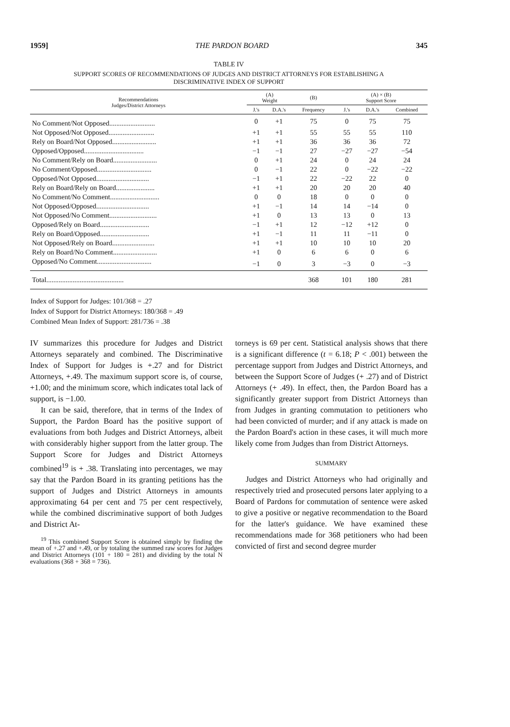1959] THE PARDON BOARD 345
TABLE IV
SUPPORT SCORES OF RECOMMENDATIONS OF JUDGES AND DISTRICT ATTORNEYS FOR ESTABLISHING A
DISCRIMINATIVE INDEX OF SUPPORT
| Recommendations Judges/District Attorneys | (A) Weight | | (B) | (A) × (B) Support Score | | |
| --- | --- | --- | --- | --- | --- | --- |
| | J.'s | D.A.'s | Frequency | J.'s | D.A.'s | Combined |
| No Comment/Not Opposed.......................... | 0 | +1 | 75 | 0 | 75 | 75 |
| Not Opposed/Not Opposed.......................... | +1 | +1 | 55 | 55 | 55 | 110 |
| Rely on Board/Not Opposed......................... | +1 | +1 | 36 | 36 | 36 | 72 |
| Opposed/Opposed.................................. | −1 | −1 | 27 | −27 | −27 | −54 |
| No Comment/Rely on Board......................... | 0 | +1 | 24 | 0 | 24 | 24 |
| No Comment/Opposed............................... | 0 | −1 | 22 | 0 | −22 | −22 |
| Opposed/Not Opposed.............................. | −1 | +1 | 22 | −22 | 22 | 0 |
| Rely on Board/Rely on Board...................... | +1 | +1 | 20 | 20 | 20 | 40 |
| No Comment/No Comment............................ | 0 | 0 | 18 | 0 | 0 | 0 |
| Not Opposed/Opposed.............................. | +1 | −1 | 14 | 14 | −14 | 0 |
| Not Opposed/No Comment........................... | +1 | 0 | 13 | 13 | 0 | 13 |
| Opposed/Rely on Board............................ | −1 | +1 | 12 | −12 | +12 | 0 |
| Rely on Board/Opposed............................ | +1 | −1 | 11 | 11 | −11 | 0 |
| Not Opposed/Rely on Board........................ | +1 | +1 | 10 | 10 | 10 | 20 |
| Rely on Board/No Comment......................... | +1 | 0 | 6 | 6 | 0 | 6 |
| Opposed/No Comment............................... | −1 | 0 | 3 | −3 | 0 | −3 |
| Total............................................ | | | 368 | 101 | 180 | 281 |
Index of Support for Judges: 101/368 = .27
Index of Support for District Attorneys: 180/368 = .49
Combined Mean Index of Support: 281/736 = .38
IV summarizes this procedure for Judges and District Attorneys separately and combined. The Discriminative Index of Support for Judges is +.27 and for District Attorneys, +.49. The maximum support score is, of course, +1.00; and the minimum score, which indicates total lack of support, is −1.00.
It can be said, therefore, that in terms of the Index of Support, the Pardon Board has the positive support of evaluations from both Judges and District Attorneys, albeit with considerably higher support from the latter group. The Support Score for Judges and District Attorneys combined<sup>19</sup> is + .38. Translating into percentages, we may say that the Pardon Board in its granting petitions has the support of Judges and District Attorneys in amounts approximating 64 per cent and 75 per cent respectively, while the combined discriminative support of both Judges and District At-
<sup>19</sup> This combined Support Score is obtained simply by finding the mean of +.27 and +.49, or by totaling the summed raw scores for Judges and District Attorneys (101 + 180 = 281) and dividing by the total N evaluations (368 + 368 = 736).
torneys is 69 per cent. Statistical analysis shows that there is a significant difference (t = 6.18; P < .001) between the percentage support from Judges and District Attorneys, and between the Support Score of Judges (+ .27) and of District Attorneys (+ .49). In effect, then, the Pardon Board has a significantly greater support from District Attorneys than from Judges in granting commutation to petitioners who had been convicted of murder; and if any attack is made on the Pardon Board's action in these cases, it will much more likely come from Judges than from District Attorneys.
SUMMARY
Judges and District Attorneys who had originally and respectively tried and prosecuted persons later applying to a Board of Pardons for commutation of sentence were asked to give a positive or negative recommendation to the Board for the latter's guidance. We have examined these recommendations made for 368 petitioners who had been convicted of first and second degree murder